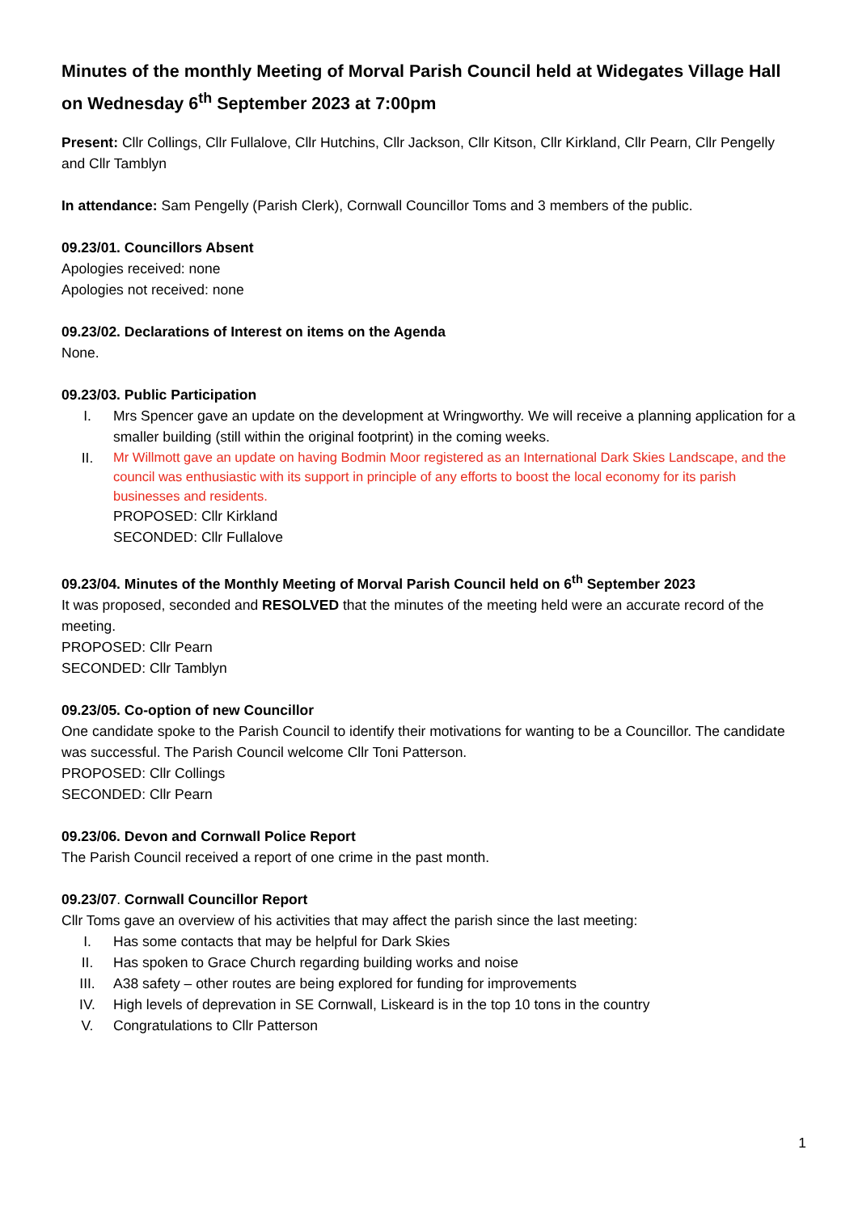Minutes of the monthly Meeting of Morval Parish Council held at Widegates Village Hall on Wednesday 6<sup>th</sup> September 2023 at 7:00pm
Present: Cllr Collings, Cllr Fullalove, Cllr Hutchins, Cllr Jackson, Cllr Kitson, Cllr Kirkland, Cllr Pearn, Cllr Pengelly and Cllr Tamblyn
In attendance: Sam Pengelly (Parish Clerk), Cornwall Councillor Toms and 3 members of the public.
09.23/01. Councillors Absent
Apologies received: none
Apologies not received: none
09.23/02. Declarations of Interest on items on the Agenda
None.
09.23/03. Public Participation
I. Mrs Spencer gave an update on the development at Wringworthy. We will receive a planning application for a smaller building (still within the original footprint) in the coming weeks.
II. Mr Willmott gave an update on having Bodmin Moor registered as an International Dark Skies Landscape, and the council was enthusiastic with its support in principle of any efforts to boost the local economy for its parish businesses and residents.
PROPOSED: Cllr Kirkland
SECONDED: Cllr Fullalove
09.23/04. Minutes of the Monthly Meeting of Morval Parish Council held on 6<sup>th</sup> September 2023
It was proposed, seconded and RESOLVED that the minutes of the meeting held were an accurate record of the meeting.
PROPOSED: Cllr Pearn
SECONDED: Cllr Tamblyn
09.23/05. Co-option of new Councillor
One candidate spoke to the Parish Council to identify their motivations for wanting to be a Councillor. The candidate was successful. The Parish Council welcome Cllr Toni Patterson.
PROPOSED: Cllr Collings
SECONDED: Cllr Pearn
09.23/06. Devon and Cornwall Police Report
The Parish Council received a report of one crime in the past month.
09.23/07. Cornwall Councillor Report
Cllr Toms gave an overview of his activities that may affect the parish since the last meeting:
I. Has some contacts that may be helpful for Dark Skies
II. Has spoken to Grace Church regarding building works and noise
III. A38 safety – other routes are being explored for funding for improvements
IV. High levels of deprevation in SE Cornwall, Liskeard is in the top 10 tons in the country
V. Congratulations to Cllr Patterson
1